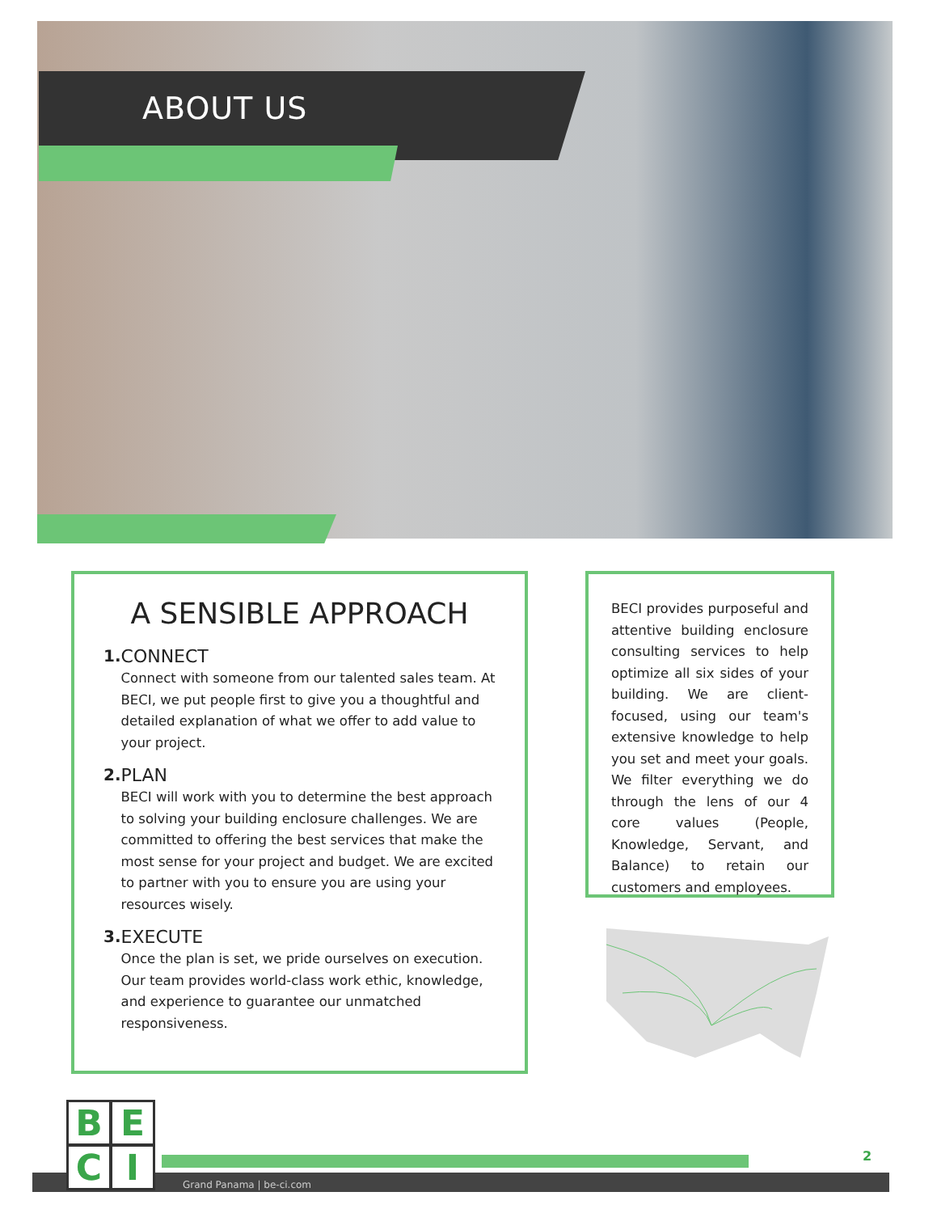ABOUT US
A SENSIBLE APPROACH
1. CONNECT
Connect with someone from our talented sales team. At BECI, we put people first to give you a thoughtful and detailed explanation of what we offer to add value to your project.
2. PLAN
BECI will work with you to determine the best approach to solving your building enclosure challenges. We are committed to offering the best services that make the most sense for your project and budget. We are excited to partner with you to ensure you are using your resources wisely.
3. EXECUTE
Once the plan is set, we pride ourselves on execution. Our team provides world-class work ethic, knowledge, and experience to guarantee our unmatched responsiveness.
BECI provides purposeful and attentive building enclosure consulting services to help optimize all six sides of your building. We are client-focused, using our team's extensive knowledge to help you set and meet your goals. We filter everything we do through the lens of our 4 core values (People, Knowledge, Servant, and Balance) to retain our customers and employees.
B
E
C
I
Grand Panama | be-ci.com
2